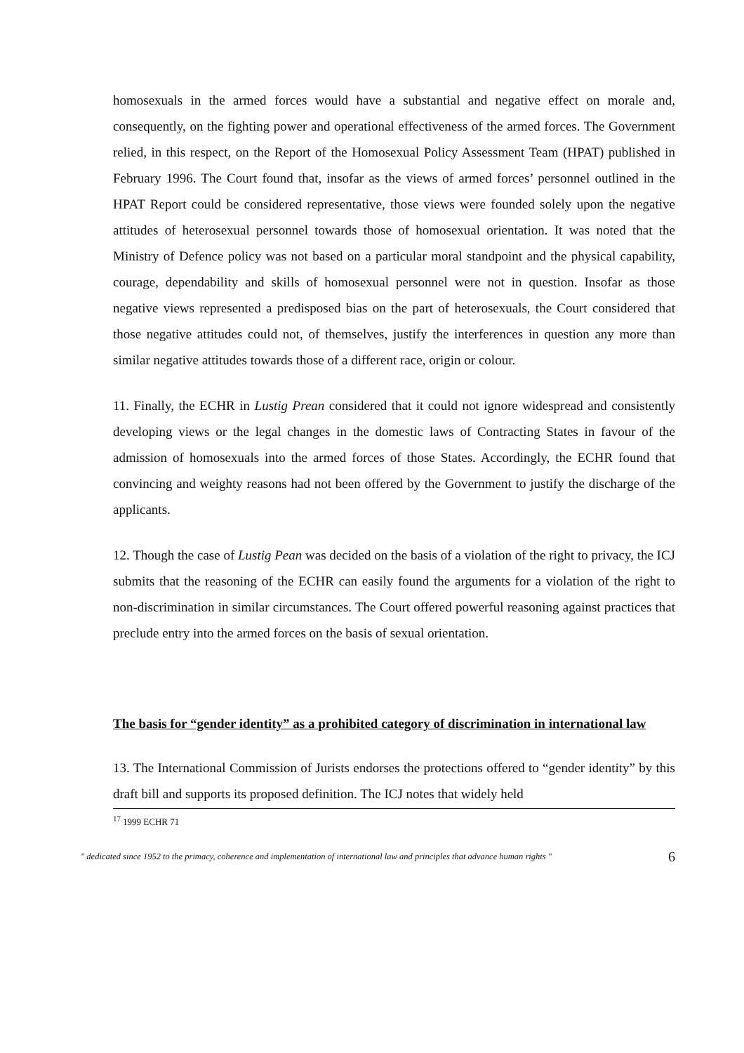homosexuals in the armed forces would have a substantial and negative effect on morale and, consequently, on the fighting power and operational effectiveness of the armed forces. The Government relied, in this respect, on the Report of the Homosexual Policy Assessment Team (HPAT) published in February 1996. The Court found that, insofar as the views of armed forces’ personnel outlined in the HPAT Report could be considered representative, those views were founded solely upon the negative attitudes of heterosexual personnel towards those of homosexual orientation. It was noted that the Ministry of Defence policy was not based on a particular moral standpoint and the physical capability, courage, dependability and skills of homosexual personnel were not in question. Insofar as those negative views represented a predisposed bias on the part of heterosexuals, the Court considered that those negative attitudes could not, of themselves, justify the interferences in question any more than similar negative attitudes towards those of a different race, origin or colour.
11. Finally, the ECHR in Lustig Prean considered that it could not ignore widespread and consistently developing views or the legal changes in the domestic laws of Contracting States in favour of the admission of homosexuals into the armed forces of those States. Accordingly, the ECHR found that convincing and weighty reasons had not been offered by the Government to justify the discharge of the applicants.
12. Though the case of Lustig Pean was decided on the basis of a violation of the right to privacy, the ICJ submits that the reasoning of the ECHR can easily found the arguments for a violation of the right to non-discrimination in similar circumstances. The Court offered powerful reasoning against practices that preclude entry into the armed forces on the basis of sexual orientation.
The basis for “gender identity” as a prohibited category of discrimination in international law
13. The International Commission of Jurists endorses the protections offered to “gender identity” by this draft bill and supports its proposed definition. The ICJ notes that widely held
<sup>17</sup> 1999 ECHR 71
" dedicated since 1952 to the primacy, coherence and implementation of international law and principles that advance human rights " 6